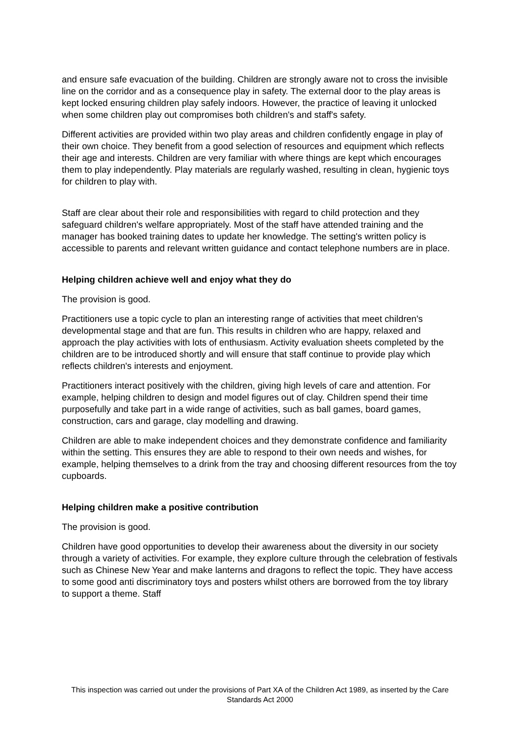and ensure safe evacuation of the building. Children are strongly aware not to cross the invisible line on the corridor and as a consequence play in safety. The external door to the play areas is kept locked ensuring children play safely indoors. However, the practice of leaving it unlocked when some children play out compromises both children's and staff's safety.
Different activities are provided within two play areas and children confidently engage in play of their own choice. They benefit from a good selection of resources and equipment which reflects their age and interests. Children are very familiar with where things are kept which encourages them to play independently. Play materials are regularly washed, resulting in clean, hygienic toys for children to play with.
Staff are clear about their role and responsibilities with regard to child protection and they safeguard children's welfare appropriately. Most of the staff have attended training and the manager has booked training dates to update her knowledge. The setting's written policy is accessible to parents and relevant written guidance and contact telephone numbers are in place.
Helping children achieve well and enjoy what they do
The provision is good.
Practitioners use a topic cycle to plan an interesting range of activities that meet children's developmental stage and that are fun. This results in children who are happy, relaxed and approach the play activities with lots of enthusiasm. Activity evaluation sheets completed by the children are to be introduced shortly and will ensure that staff continue to provide play which reflects children's interests and enjoyment.
Practitioners interact positively with the children, giving high levels of care and attention. For example, helping children to design and model figures out of clay. Children spend their time purposefully and take part in a wide range of activities, such as ball games, board games, construction, cars and garage, clay modelling and drawing.
Children are able to make independent choices and they demonstrate confidence and familiarity within the setting. This ensures they are able to respond to their own needs and wishes, for example, helping themselves to a drink from the tray and choosing different resources from the toy cupboards.
Helping children make a positive contribution
The provision is good.
Children have good opportunities to develop their awareness about the diversity in our society through a variety of activities. For example, they explore culture through the celebration of festivals such as Chinese New Year and make lanterns and dragons to reflect the topic. They have access to some good anti discriminatory toys and posters whilst others are borrowed from the toy library to support a theme. Staff
This inspection was carried out under the provisions of Part XA of the Children Act 1989, as inserted by the Care Standards Act 2000